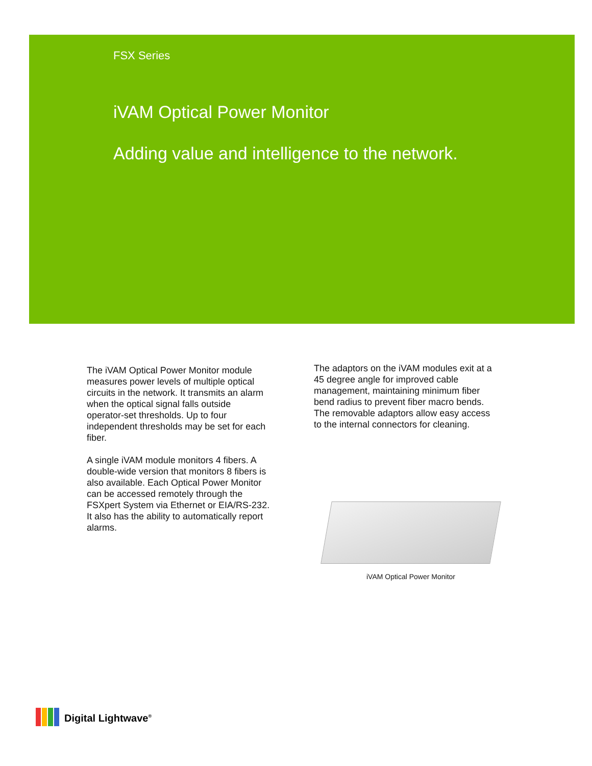FSX Series
iVAM Optical Power Monitor
Adding value and intelligence to the network.
The iVAM Optical Power Monitor module measures power levels of multiple optical circuits in the network. It transmits an alarm when the optical signal falls outside operator-set thresholds. Up to four independent thresholds may be set for each fiber.
A single iVAM module monitors 4 fibers. A double-wide version that monitors 8 fibers is also available. Each Optical Power Monitor can be accessed remotely through the FSXpert System via Ethernet or EIA/RS-232. It also has the ability to automatically report alarms.
The adaptors on the iVAM modules exit at a 45 degree angle for improved cable management, maintaining minimum fiber bend radius to prevent fiber macro bends. The removable adaptors allow easy access to the internal connectors for cleaning.
iVAM Optical Power Monitor
Digital Lightwave<sup>®</sup>